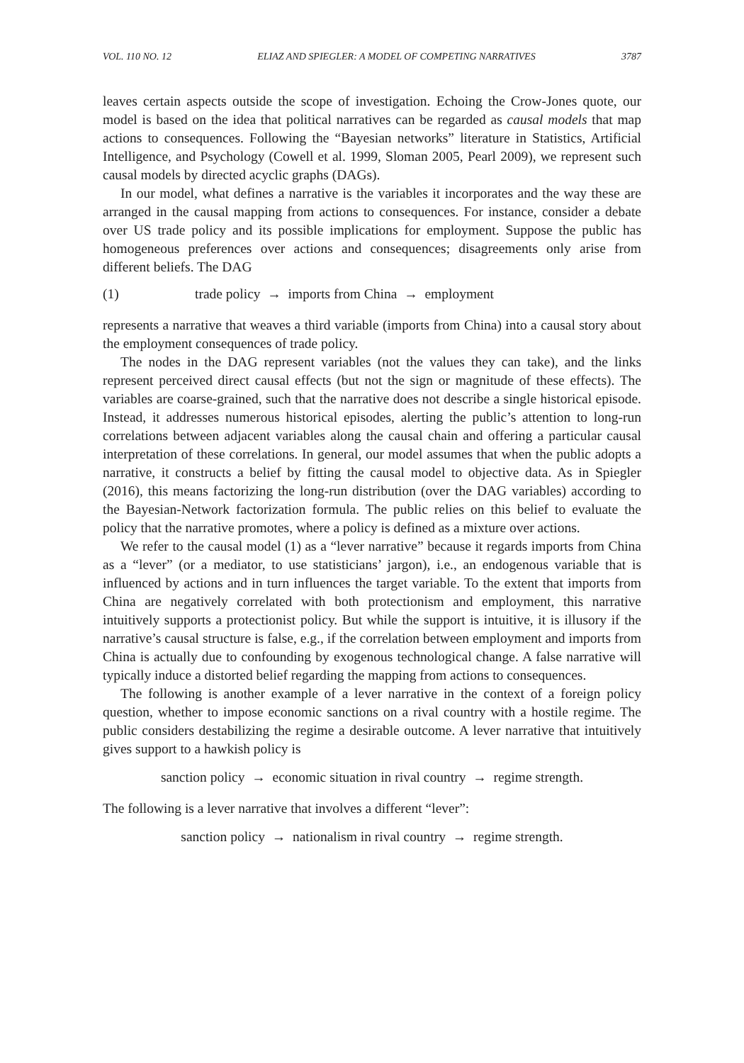VOL. 110 NO. 12 ELIAZ AND SPIEGLER: A MODEL OF COMPETING NARRATIVES 3787
leaves certain aspects outside the scope of investigation. Echoing the Crow-Jones quote, our model is based on the idea that political narratives can be regarded as causal models that map actions to consequences. Following the “Bayesian networks” literature in Statistics, Artificial Intelligence, and Psychology (Cowell et al. 1999, Sloman 2005, Pearl 2009), we represent such causal models by directed acyclic graphs (DAGs).
In our model, what defines a narrative is the variables it incorporates and the way these are arranged in the causal mapping from actions to consequences. For instance, consider a debate over US trade policy and its possible implications for employment. Suppose the public has homogeneous preferences over actions and consequences; disagreements only arise from different beliefs. The DAG
(1) trade policy → imports from China → employment
represents a narrative that weaves a third variable (imports from China) into a causal story about the employment consequences of trade policy.
The nodes in the DAG represent variables (not the values they can take), and the links represent perceived direct causal effects (but not the sign or magnitude of these effects). The variables are coarse-grained, such that the narrative does not describe a single historical episode. Instead, it addresses numerous historical episodes, alerting the public’s attention to long-run correlations between adjacent variables along the causal chain and offering a particular causal interpretation of these correlations. In general, our model assumes that when the public adopts a narrative, it constructs a belief by fitting the causal model to objective data. As in Spiegler (2016), this means factorizing the long-run distribution (over the DAG variables) according to the Bayesian-Network factorization formula. The public relies on this belief to evaluate the policy that the narrative promotes, where a policy is defined as a mixture over actions.
We refer to the causal model (1) as a “lever narrative” because it regards imports from China as a “lever” (or a mediator, to use statisticians’ jargon), i.e., an endogenous variable that is influenced by actions and in turn influences the target variable. To the extent that imports from China are negatively correlated with both protectionism and employment, this narrative intuitively supports a protectionist policy. But while the support is intuitive, it is illusory if the narrative’s causal structure is false, e.g., if the correlation between employment and imports from China is actually due to confounding by exogenous technological change. A false narrative will typically induce a distorted belief regarding the mapping from actions to consequences.
The following is another example of a lever narrative in the context of a foreign policy question, whether to impose economic sanctions on a rival country with a hostile regime. The public considers destabilizing the regime a desirable outcome. A lever narrative that intuitively gives support to a hawkish policy is
sanction policy → economic situation in rival country → regime strength.
The following is a lever narrative that involves a different “lever”:
sanction policy → nationalism in rival country → regime strength.